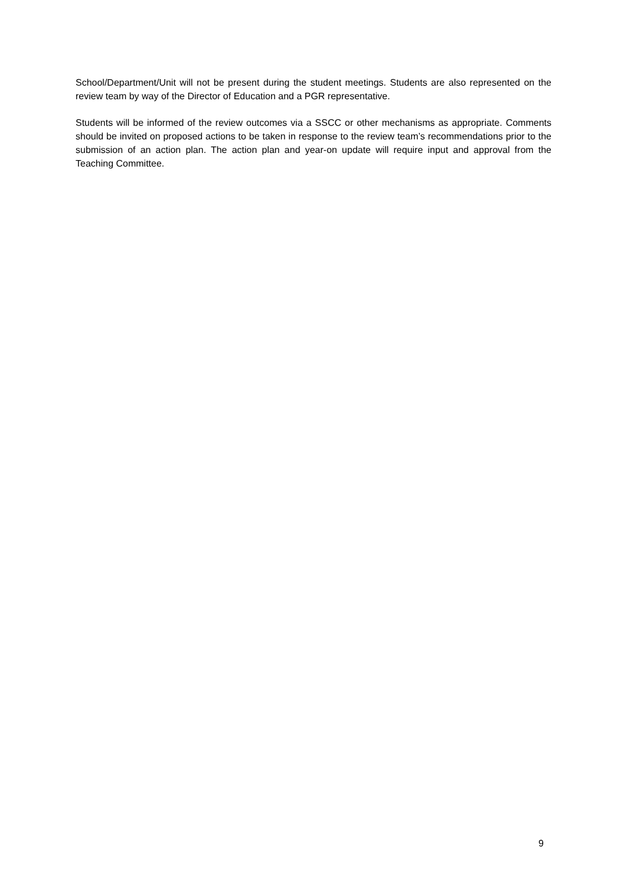School/Department/Unit will not be present during the student meetings. Students are also represented on the review team by way of the Director of Education and a PGR representative.
Students will be informed of the review outcomes via a SSCC or other mechanisms as appropriate. Comments should be invited on proposed actions to be taken in response to the review team’s recommendations prior to the submission of an action plan. The action plan and year-on update will require input and approval from the Teaching Committee.
9